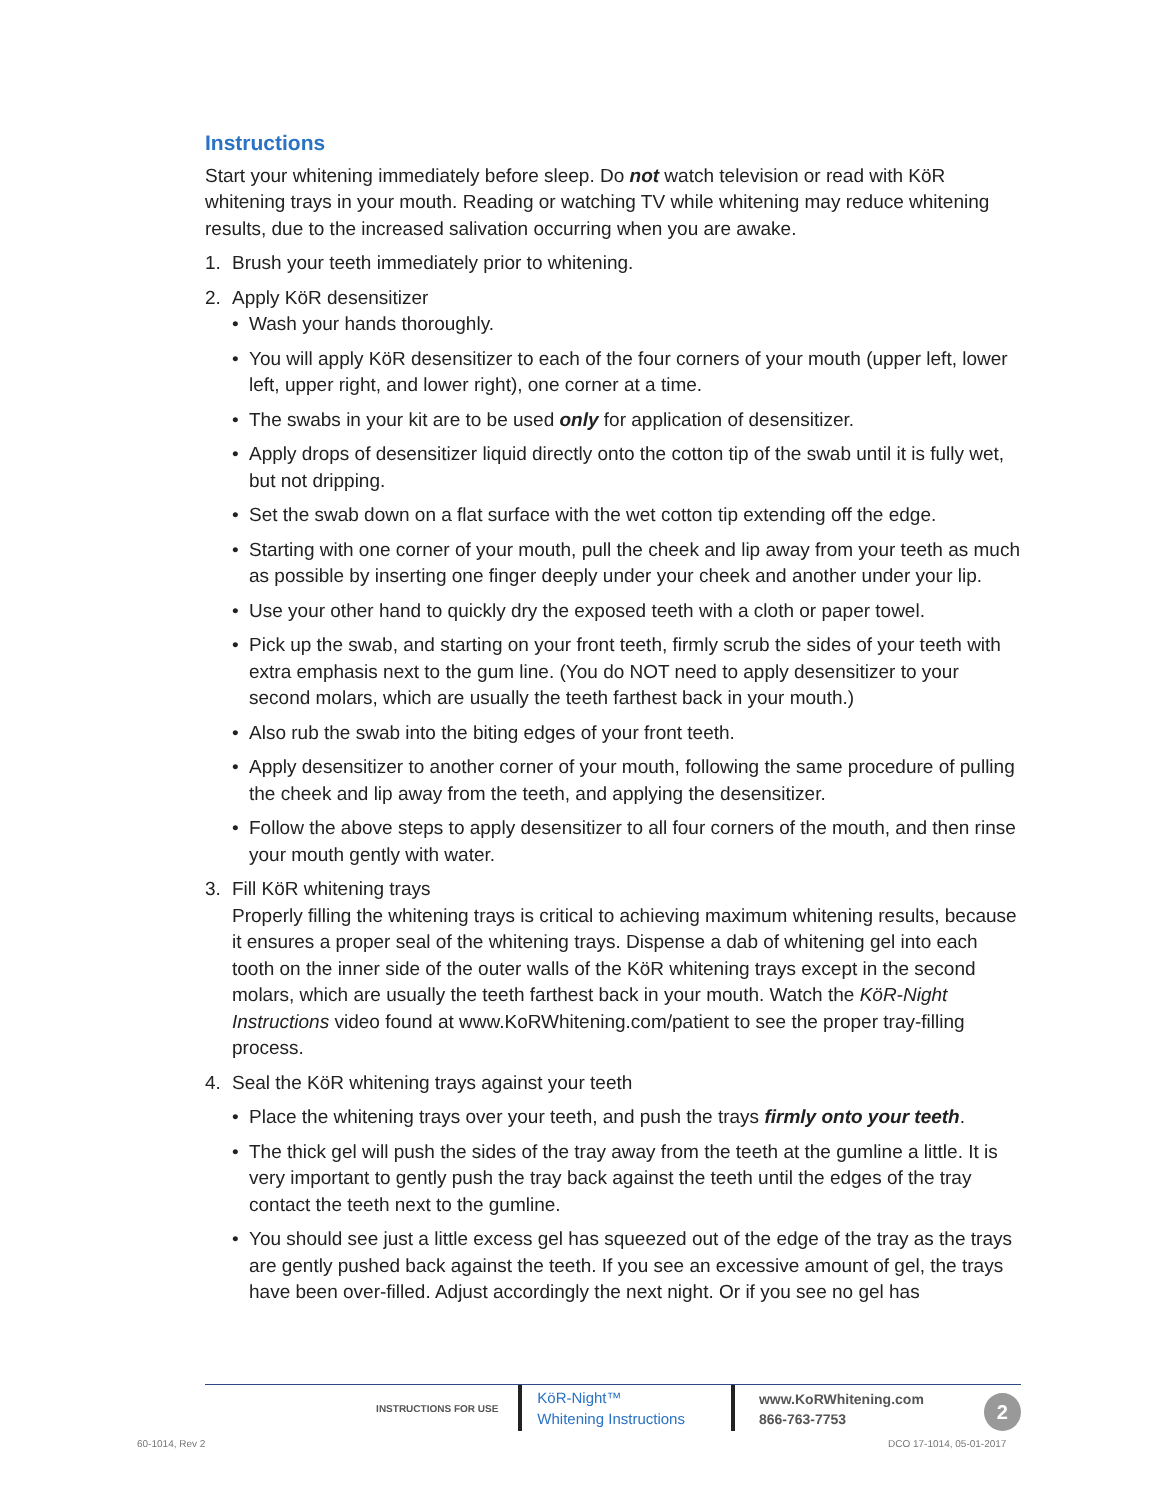Instructions
Start your whitening immediately before sleep. Do not watch television or read with KöR whitening trays in your mouth. Reading or watching TV while whitening may reduce whitening results, due to the increased salivation occurring when you are awake.
1. Brush your teeth immediately prior to whitening.
2. Apply KöR desensitizer
Wash your hands thoroughly.
You will apply KöR desensitizer to each of the four corners of your mouth (upper left, lower left, upper right, and lower right), one corner at a time.
The swabs in your kit are to be used only for application of desensitizer.
Apply drops of desensitizer liquid directly onto the cotton tip of the swab until it is fully wet, but not dripping.
Set the swab down on a flat surface with the wet cotton tip extending off the edge.
Starting with one corner of your mouth, pull the cheek and lip away from your teeth as much as possible by inserting one finger deeply under your cheek and another under your lip.
Use your other hand to quickly dry the exposed teeth with a cloth or paper towel.
Pick up the swab, and starting on your front teeth, firmly scrub the sides of your teeth with extra emphasis next to the gum line. (You do NOT need to apply desensitizer to your second molars, which are usually the teeth farthest back in your mouth.)
Also rub the swab into the biting edges of your front teeth.
Apply desensitizer to another corner of your mouth, following the same procedure of pulling the cheek and lip away from the teeth, and applying the desensitizer.
Follow the above steps to apply desensitizer to all four corners of the mouth, and then rinse your mouth gently with water.
3. Fill KöR whitening trays
Properly filling the whitening trays is critical to achieving maximum whitening results, because it ensures a proper seal of the whitening trays. Dispense a dab of whitening gel into each tooth on the inner side of the outer walls of the KöR whitening trays except in the second molars, which are usually the teeth farthest back in your mouth. Watch the KöR-Night Instructions video found at www.KoRWhitening.com/patient to see the proper tray-filling process.
4. Seal the KöR whitening trays against your teeth
Place the whitening trays over your teeth, and push the trays firmly onto your teeth.
The thick gel will push the sides of the tray away from the teeth at the gumline a little. It is very important to gently push the tray back against the teeth until the edges of the tray contact the teeth next to the gumline.
You should see just a little excess gel has squeezed out of the edge of the tray as the trays are gently pushed back against the teeth. If you see an excessive amount of gel, the trays have been over-filled. Adjust accordingly the next night. Or if you see no gel has
INSTRUCTIONS FOR USE
KöR-Night™
Whitening Instructions
www.KoRWhitening.com
866-763-7753
2
60-1014, Rev 2 DCO 17-1014, 05-01-2017